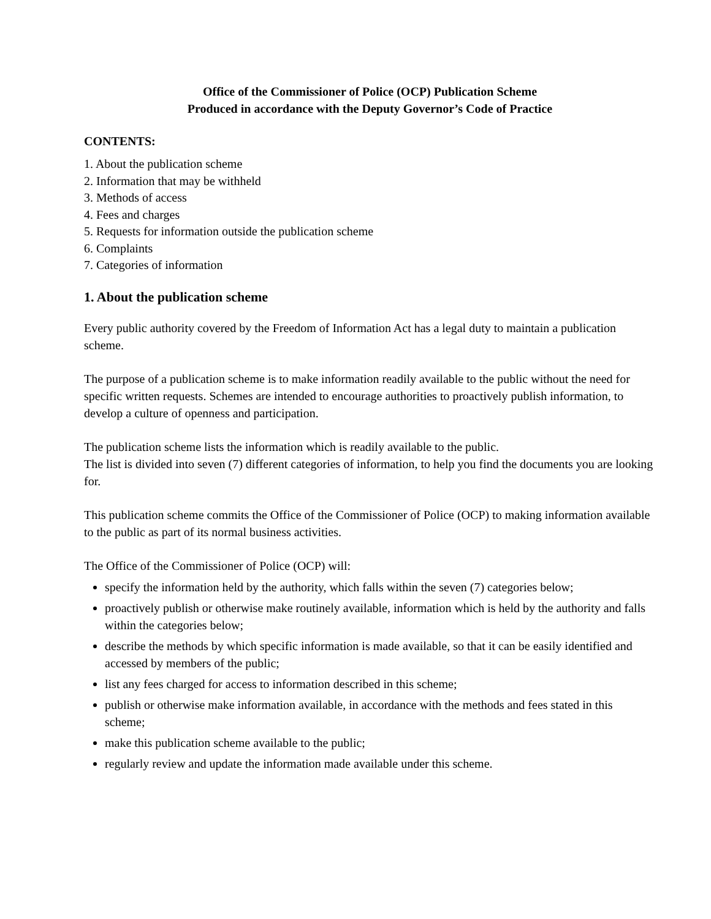Office of the Commissioner of Police (OCP) Publication Scheme
Produced in accordance with the Deputy Governor’s Code of Practice
CONTENTS:
1. About the publication scheme
2. Information that may be withheld
3. Methods of access
4. Fees and charges
5. Requests for information outside the publication scheme
6. Complaints
7. Categories of information
1. About the publication scheme
Every public authority covered by the Freedom of Information Act has a legal duty to maintain a publication scheme.
The purpose of a publication scheme is to make information readily available to the public without the need for specific written requests. Schemes are intended to encourage authorities to proactively publish information, to develop a culture of openness and participation.
The publication scheme lists the information which is readily available to the public.
The list is divided into seven (7) different categories of information, to help you find the documents you are looking for.
This publication scheme commits the Office of the Commissioner of Police (OCP) to making information available to the public as part of its normal business activities.
The Office of the Commissioner of Police (OCP) will:
specify the information held by the authority, which falls within the seven (7) categories below;
proactively publish or otherwise make routinely available, information which is held by the authority and falls within the categories below;
describe the methods by which specific information is made available, so that it can be easily identified and accessed by members of the public;
list any fees charged for access to information described in this scheme;
publish or otherwise make information available, in accordance with the methods and fees stated in this scheme;
make this publication scheme available to the public;
regularly review and update the information made available under this scheme.